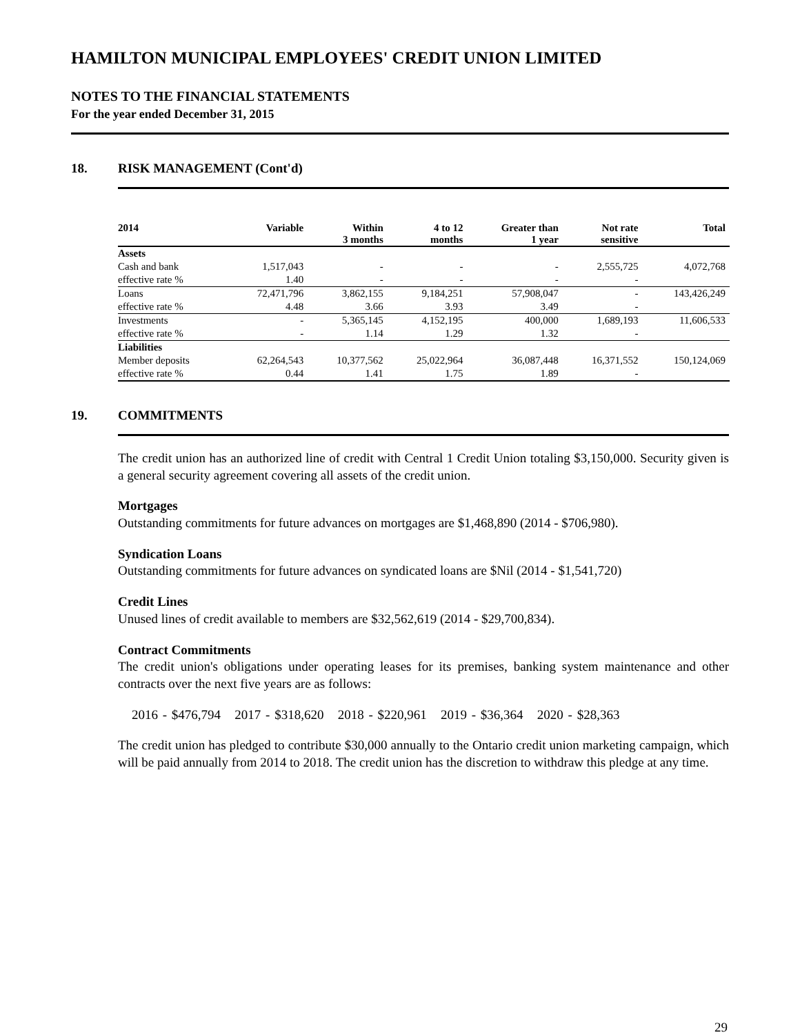HAMILTON MUNICIPAL EMPLOYEES' CREDIT UNION LIMITED
NOTES TO THE FINANCIAL STATEMENTS
For the year ended December 31, 2015
18. RISK MANAGEMENT (Cont'd)
| 2014 | Variable | Within 3 months | 4 to 12 months | Greater than 1 year | Not rate sensitive | Total |
| --- | --- | --- | --- | --- | --- | --- |
| Assets | | | | | | |
| Cash and bank | 1,517,043 | - | - | - | 2,555,725 | 4,072,768 |
| effective rate % | 1.40 | - | - | - | - | |
| Loans | 72,471,796 | 3,862,155 | 9,184,251 | 57,908,047 | - | 143,426,249 |
| effective rate % | 4.48 | 3.66 | 3.93 | 3.49 | - | |
| Investments | - | 5,365,145 | 4,152,195 | 400,000 | 1,689,193 | 11,606,533 |
| effective rate % | - | 1.14 | 1.29 | 1.32 | - | |
| Liabilities | | | | | | |
| Member deposits | 62,264,543 | 10,377,562 | 25,022,964 | 36,087,448 | 16,371,552 | 150,124,069 |
| effective rate % | 0.44 | 1.41 | 1.75 | 1.89 | - | |
19. COMMITMENTS
The credit union has an authorized line of credit with Central 1 Credit Union totaling $3,150,000. Security given is a general security agreement covering all assets of the credit union.
Mortgages
Outstanding commitments for future advances on mortgages are $1,468,890 (2014 - $706,980).
Syndication Loans
Outstanding commitments for future advances on syndicated loans are $Nil (2014 - $1,541,720)
Credit Lines
Unused lines of credit available to members are $32,562,619 (2014 - $29,700,834).
Contract Commitments
The credit union's obligations under operating leases for its premises, banking system maintenance and other contracts over the next five years are as follows:
2016 - $476,794 2017 - $318,620 2018 - $220,961 2019 - $36,364 2020 - $28,363
The credit union has pledged to contribute $30,000 annually to the Ontario credit union marketing campaign, which will be paid annually from 2014 to 2018. The credit union has the discretion to withdraw this pledge at any time.
29